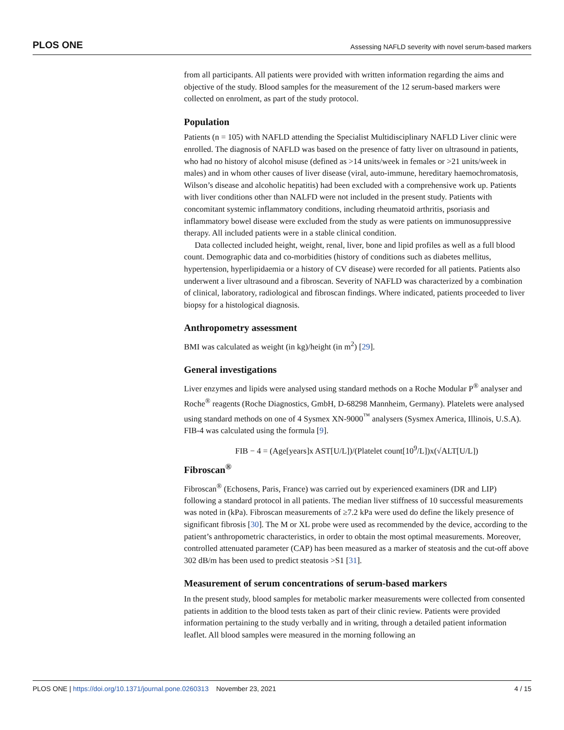PLOS ONE Assessing NAFLD severity with novel serum-based markers
from all participants. All patients were provided with written information regarding the aims and objective of the study. Blood samples for the measurement of the 12 serum-based markers were collected on enrolment, as part of the study protocol.
Population
Patients (n = 105) with NAFLD attending the Specialist Multidisciplinary NAFLD Liver clinic were enrolled. The diagnosis of NAFLD was based on the presence of fatty liver on ultrasound in patients, who had no history of alcohol misuse (defined as >14 units/week in females or >21 units/week in males) and in whom other causes of liver disease (viral, auto-immune, hereditary haemochromatosis, Wilson’s disease and alcoholic hepatitis) had been excluded with a comprehensive work up. Patients with liver conditions other than NALFD were not included in the present study. Patients with concomitant systemic inflammatory conditions, including rheumatoid arthritis, psoriasis and inflammatory bowel disease were excluded from the study as were patients on immunosuppressive therapy. All included patients were in a stable clinical condition.
Data collected included height, weight, renal, liver, bone and lipid profiles as well as a full blood count. Demographic data and co-morbidities (history of conditions such as diabetes mellitus, hypertension, hyperlipidaemia or a history of CV disease) were recorded for all patients. Patients also underwent a liver ultrasound and a fibroscan. Severity of NAFLD was characterized by a combination of clinical, laboratory, radiological and fibroscan findings. Where indicated, patients proceeded to liver biopsy for a histological diagnosis.
Anthropometry assessment
BMI was calculated as weight (in kg)/height (in m<sup>2</sup>) [29].
General investigations
Liver enzymes and lipids were analysed using standard methods on a Roche Modular P<sup>®</sup> analyser and Roche<sup>®</sup> reagents (Roche Diagnostics, GmbH, D-68298 Mannheim, Germany). Platelets were analysed using standard methods on one of 4 Sysmex XN-9000<sup>™</sup> analysers (Sysmex America, Illinois, U.S.A). FIB-4 was calculated using the formula [9].
FIB − 4 = (Age[years]x AST[U/L])/(Platelet count[10<sup>9</sup>/L])x(√ALT[U/L])
Fibroscan<sup>®</sup>
Fibroscan<sup>®</sup> (Echosens, Paris, France) was carried out by experienced examiners (DR and LIP) following a standard protocol in all patients. The median liver stiffness of 10 successful measurements was noted in (kPa). Fibroscan measurements of ≥7.2 kPa were used do define the likely presence of significant fibrosis [30]. The M or XL probe were used as recommended by the device, according to the patient’s anthropometric characteristics, in order to obtain the most optimal measurements. Moreover, controlled attenuated parameter (CAP) has been measured as a marker of steatosis and the cut-off above 302 dB/m has been used to predict steatosis >S1 [31].
Measurement of serum concentrations of serum-based markers
In the present study, blood samples for metabolic marker measurements were collected from consented patients in addition to the blood tests taken as part of their clinic review. Patients were provided information pertaining to the study verbally and in writing, through a detailed patient information leaflet. All blood samples were measured in the morning following an
PLOS ONE | https://doi.org/10.1371/journal.pone.0260313 November 23, 2021 4 / 15